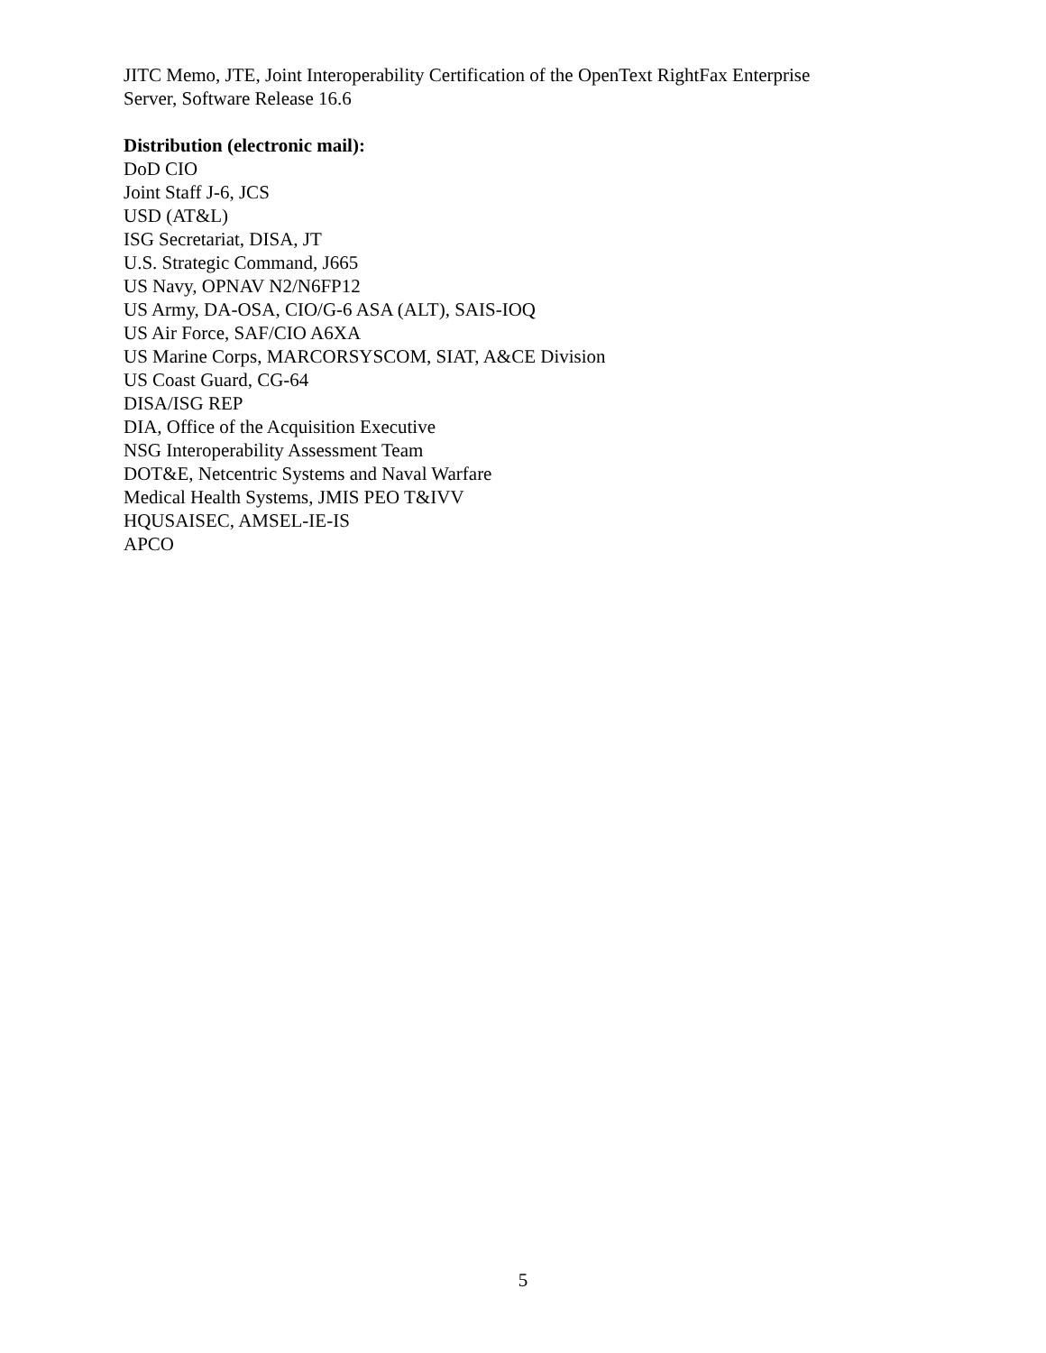JITC Memo, JTE, Joint Interoperability Certification of the OpenText RightFax Enterprise
Server, Software Release 16.6
Distribution (electronic mail):
DoD CIO
Joint Staff J-6, JCS
USD (AT&L)
ISG Secretariat, DISA, JT
U.S. Strategic Command, J665
US Navy, OPNAV N2/N6FP12
US Army, DA-OSA, CIO/G-6 ASA (ALT), SAIS-IOQ
US Air Force, SAF/CIO A6XA
US Marine Corps, MARCORSYSCOM, SIAT, A&CE Division
US Coast Guard, CG-64
DISA/ISG REP
DIA, Office of the Acquisition Executive
NSG Interoperability Assessment Team
DOT&E, Netcentric Systems and Naval Warfare
Medical Health Systems, JMIS PEO T&IVV
HQUSAISEC, AMSEL-IE-IS
APCO
5